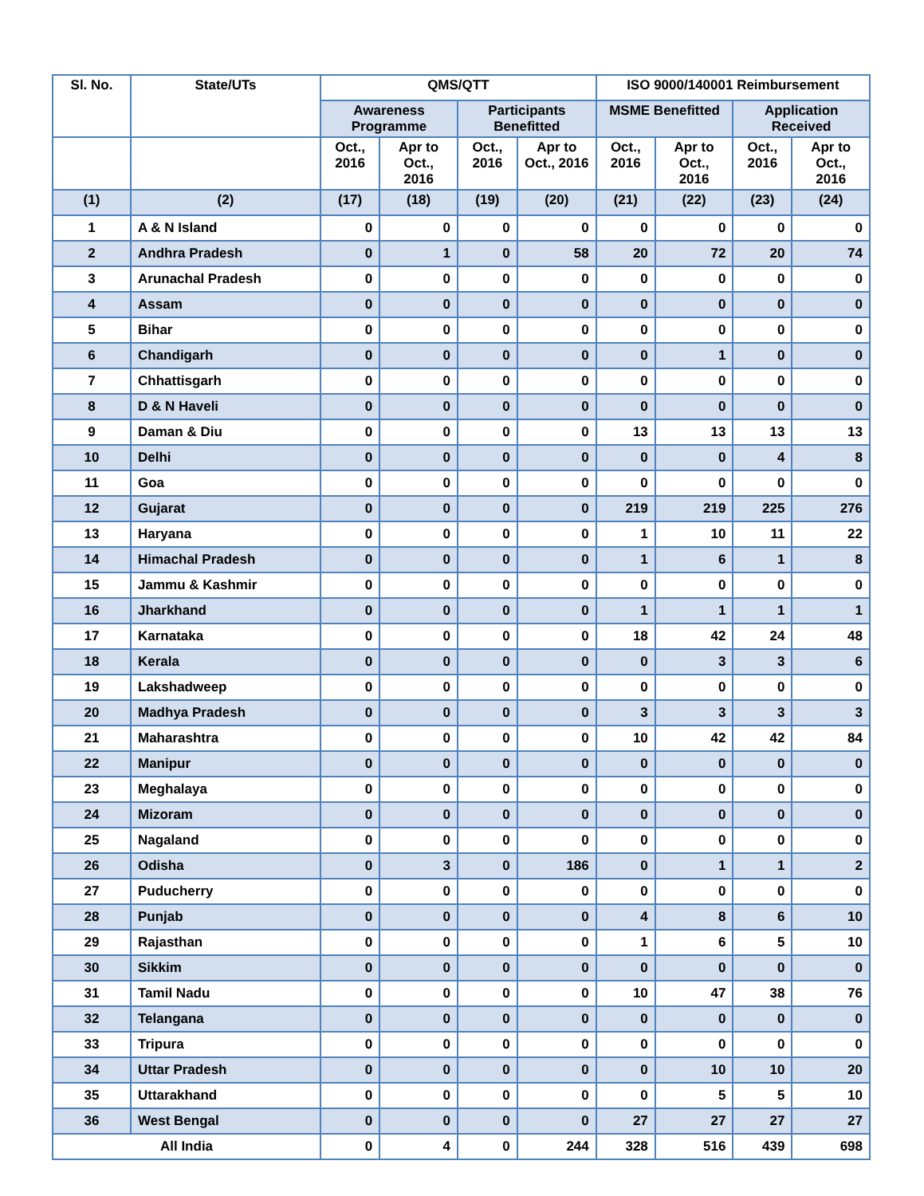| Sl. No. | State/UTs | QMS/QTT | | | | ISO 9000/140001 Reimbursement | | | |
| --- | --- | --- | --- | --- | --- | --- | --- | --- | --- |
| | | Awareness Programme | | Participants Benefitted | | MSME Benefitted | | Application Received | |
| | | Oct., 2016 | Apr to Oct., 2016 | Oct., 2016 | Apr to Oct., 2016 | Oct., 2016 | Apr to Oct., 2016 | Oct., 2016 | Apr to Oct., 2016 |
| (1) | (2) | (17) | (18) | (19) | (20) | (21) | (22) | (23) | (24) |
| 1 | A & N Island | 0 | 0 | 0 | 0 | 0 | 0 | 0 | 0 |
| 2 | Andhra Pradesh | 0 | 1 | 0 | 58 | 20 | 72 | 20 | 74 |
| 3 | Arunachal Pradesh | 0 | 0 | 0 | 0 | 0 | 0 | 0 | 0 |
| 4 | Assam | 0 | 0 | 0 | 0 | 0 | 0 | 0 | 0 |
| 5 | Bihar | 0 | 0 | 0 | 0 | 0 | 0 | 0 | 0 |
| 6 | Chandigarh | 0 | 0 | 0 | 0 | 0 | 1 | 0 | 0 |
| 7 | Chhattisgarh | 0 | 0 | 0 | 0 | 0 | 0 | 0 | 0 |
| 8 | D & N Haveli | 0 | 0 | 0 | 0 | 0 | 0 | 0 | 0 |
| 9 | Daman & Diu | 0 | 0 | 0 | 0 | 13 | 13 | 13 | 13 |
| 10 | Delhi | 0 | 0 | 0 | 0 | 0 | 0 | 4 | 8 |
| 11 | Goa | 0 | 0 | 0 | 0 | 0 | 0 | 0 | 0 |
| 12 | Gujarat | 0 | 0 | 0 | 0 | 219 | 219 | 225 | 276 |
| 13 | Haryana | 0 | 0 | 0 | 0 | 1 | 10 | 11 | 22 |
| 14 | Himachal Pradesh | 0 | 0 | 0 | 0 | 1 | 6 | 1 | 8 |
| 15 | Jammu & Kashmir | 0 | 0 | 0 | 0 | 0 | 0 | 0 | 0 |
| 16 | Jharkhand | 0 | 0 | 0 | 0 | 1 | 1 | 1 | 1 |
| 17 | Karnataka | 0 | 0 | 0 | 0 | 18 | 42 | 24 | 48 |
| 18 | Kerala | 0 | 0 | 0 | 0 | 0 | 3 | 3 | 6 |
| 19 | Lakshadweep | 0 | 0 | 0 | 0 | 0 | 0 | 0 | 0 |
| 20 | Madhya Pradesh | 0 | 0 | 0 | 0 | 3 | 3 | 3 | 3 |
| 21 | Maharashtra | 0 | 0 | 0 | 0 | 10 | 42 | 42 | 84 |
| 22 | Manipur | 0 | 0 | 0 | 0 | 0 | 0 | 0 | 0 |
| 23 | Meghalaya | 0 | 0 | 0 | 0 | 0 | 0 | 0 | 0 |
| 24 | Mizoram | 0 | 0 | 0 | 0 | 0 | 0 | 0 | 0 |
| 25 | Nagaland | 0 | 0 | 0 | 0 | 0 | 0 | 0 | 0 |
| 26 | Odisha | 0 | 3 | 0 | 186 | 0 | 1 | 1 | 2 |
| 27 | Puducherry | 0 | 0 | 0 | 0 | 0 | 0 | 0 | 0 |
| 28 | Punjab | 0 | 0 | 0 | 0 | 4 | 8 | 6 | 10 |
| 29 | Rajasthan | 0 | 0 | 0 | 0 | 1 | 6 | 5 | 10 |
| 30 | Sikkim | 0 | 0 | 0 | 0 | 0 | 0 | 0 | 0 |
| 31 | Tamil Nadu | 0 | 0 | 0 | 0 | 10 | 47 | 38 | 76 |
| 32 | Telangana | 0 | 0 | 0 | 0 | 0 | 0 | 0 | 0 |
| 33 | Tripura | 0 | 0 | 0 | 0 | 0 | 0 | 0 | 0 |
| 34 | Uttar Pradesh | 0 | 0 | 0 | 0 | 0 | 10 | 10 | 20 |
| 35 | Uttarakhand | 0 | 0 | 0 | 0 | 0 | 5 | 5 | 10 |
| 36 | West Bengal | 0 | 0 | 0 | 0 | 27 | 27 | 27 | 27 |
| All India | | 0 | 4 | 0 | 244 | 328 | 516 | 439 | 698 |